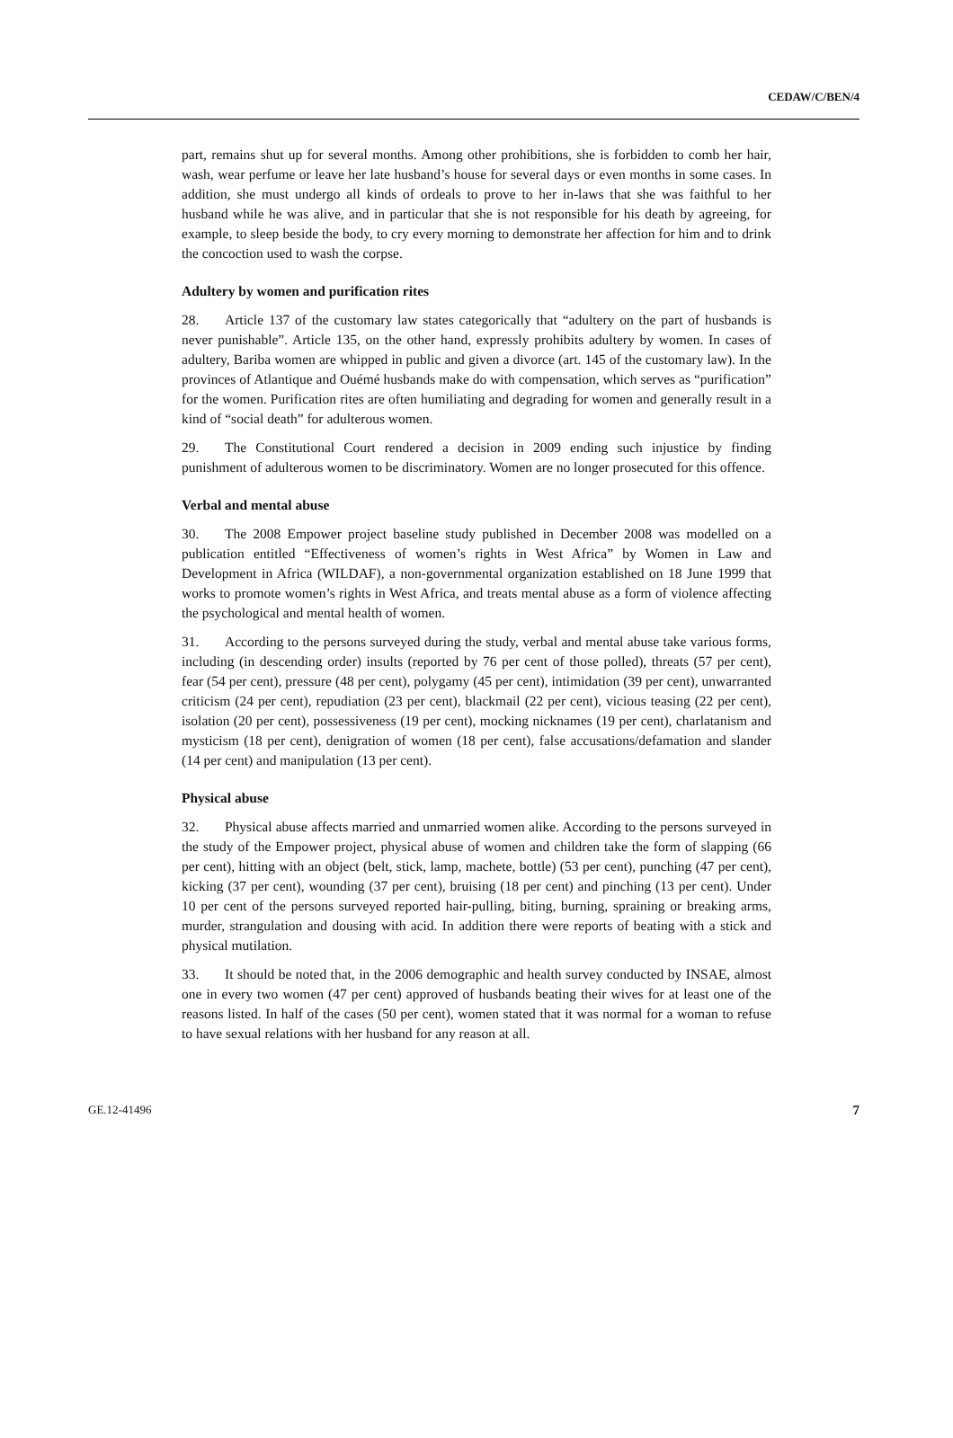CEDAW/C/BEN/4
part, remains shut up for several months. Among other prohibitions, she is forbidden to comb her hair, wash, wear perfume or leave her late husband’s house for several days or even months in some cases. In addition, she must undergo all kinds of ordeals to prove to her in-laws that she was faithful to her husband while he was alive, and in particular that she is not responsible for his death by agreeing, for example, to sleep beside the body, to cry every morning to demonstrate her affection for him and to drink the concoction used to wash the corpse.
Adultery by women and purification rites
28. Article 137 of the customary law states categorically that “adultery on the part of husbands is never punishable”. Article 135, on the other hand, expressly prohibits adultery by women. In cases of adultery, Bariba women are whipped in public and given a divorce (art. 145 of the customary law). In the provinces of Atlantique and Ouémé husbands make do with compensation, which serves as “purification” for the women. Purification rites are often humiliating and degrading for women and generally result in a kind of “social death” for adulterous women.
29. The Constitutional Court rendered a decision in 2009 ending such injustice by finding punishment of adulterous women to be discriminatory. Women are no longer prosecuted for this offence.
Verbal and mental abuse
30. The 2008 Empower project baseline study published in December 2008 was modelled on a publication entitled “Effectiveness of women’s rights in West Africa” by Women in Law and Development in Africa (WILDAF), a non-governmental organization established on 18 June 1999 that works to promote women’s rights in West Africa, and treats mental abuse as a form of violence affecting the psychological and mental health of women.
31. According to the persons surveyed during the study, verbal and mental abuse take various forms, including (in descending order) insults (reported by 76 per cent of those polled), threats (57 per cent), fear (54 per cent), pressure (48 per cent), polygamy (45 per cent), intimidation (39 per cent), unwarranted criticism (24 per cent), repudiation (23 per cent), blackmail (22 per cent), vicious teasing (22 per cent), isolation (20 per cent), possessiveness (19 per cent), mocking nicknames (19 per cent), charlatanism and mysticism (18 per cent), denigration of women (18 per cent), false accusations/defamation and slander (14 per cent) and manipulation (13 per cent).
Physical abuse
32. Physical abuse affects married and unmarried women alike. According to the persons surveyed in the study of the Empower project, physical abuse of women and children take the form of slapping (66 per cent), hitting with an object (belt, stick, lamp, machete, bottle) (53 per cent), punching (47 per cent), kicking (37 per cent), wounding (37 per cent), bruising (18 per cent) and pinching (13 per cent). Under 10 per cent of the persons surveyed reported hair-pulling, biting, burning, spraining or breaking arms, murder, strangulation and dousing with acid. In addition there were reports of beating with a stick and physical mutilation.
33. It should be noted that, in the 2006 demographic and health survey conducted by INSAE, almost one in every two women (47 per cent) approved of husbands beating their wives for at least one of the reasons listed. In half of the cases (50 per cent), women stated that it was normal for a woman to refuse to have sexual relations with her husband for any reason at all.
GE.12-41496 7